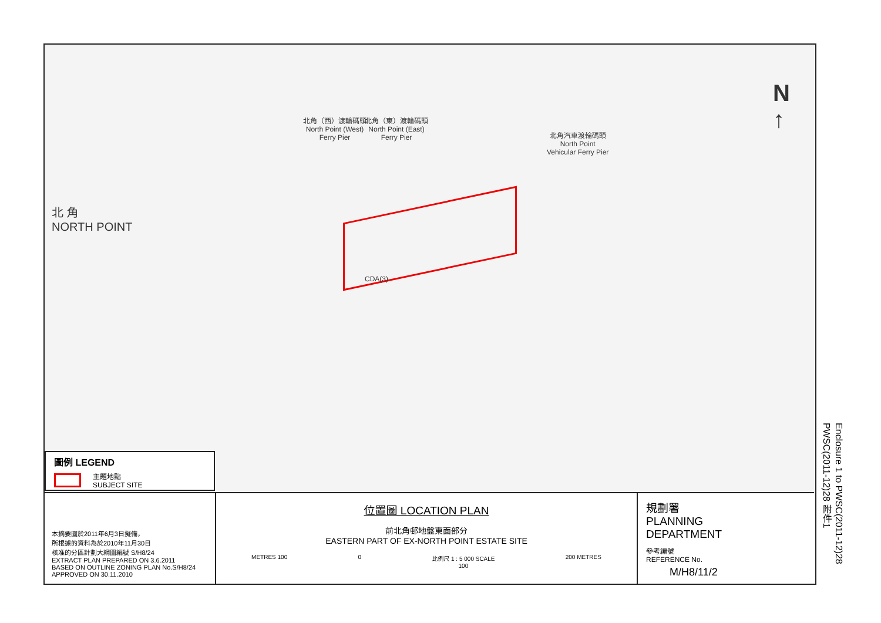北 角
NORTH POINT
北角（西）渡輪碼頭
North Point (West)
Ferry Pier
北角（東）渡輪碼頭
North Point (East)
Ferry Pier
北角汽車渡輪碼頭
North Point
Vehicular Ferry Pier
CDA(3)
N
↑
圖例 LEGEND
主題地點
SUBJECT SITE
本摘要圖於2011年6月3日擬備，
所根據的資料為於2010年11月30日
核准的分區計劃大綱圖編號 S/H8/24
EXTRACT PLAN PREPARED ON 3.6.2011
BASED ON OUTLINE ZONING PLAN No.S/H8/24
APPROVED ON 30.11.2010
位置圖 LOCATION PLAN
前北角邨地盤東面部分
EASTERN PART OF EX-NORTH POINT ESTATE SITE
METRES 100 0 比例尺 1 : 5 000 SCALE
100 200 METRES
規劃署
PLANNING
DEPARTMENT
參考編號
REFERENCE No.
M/H8/11/2
Enclosure 1 to PWSC(2011-12)28
PWSC(2011-12)28 附件1